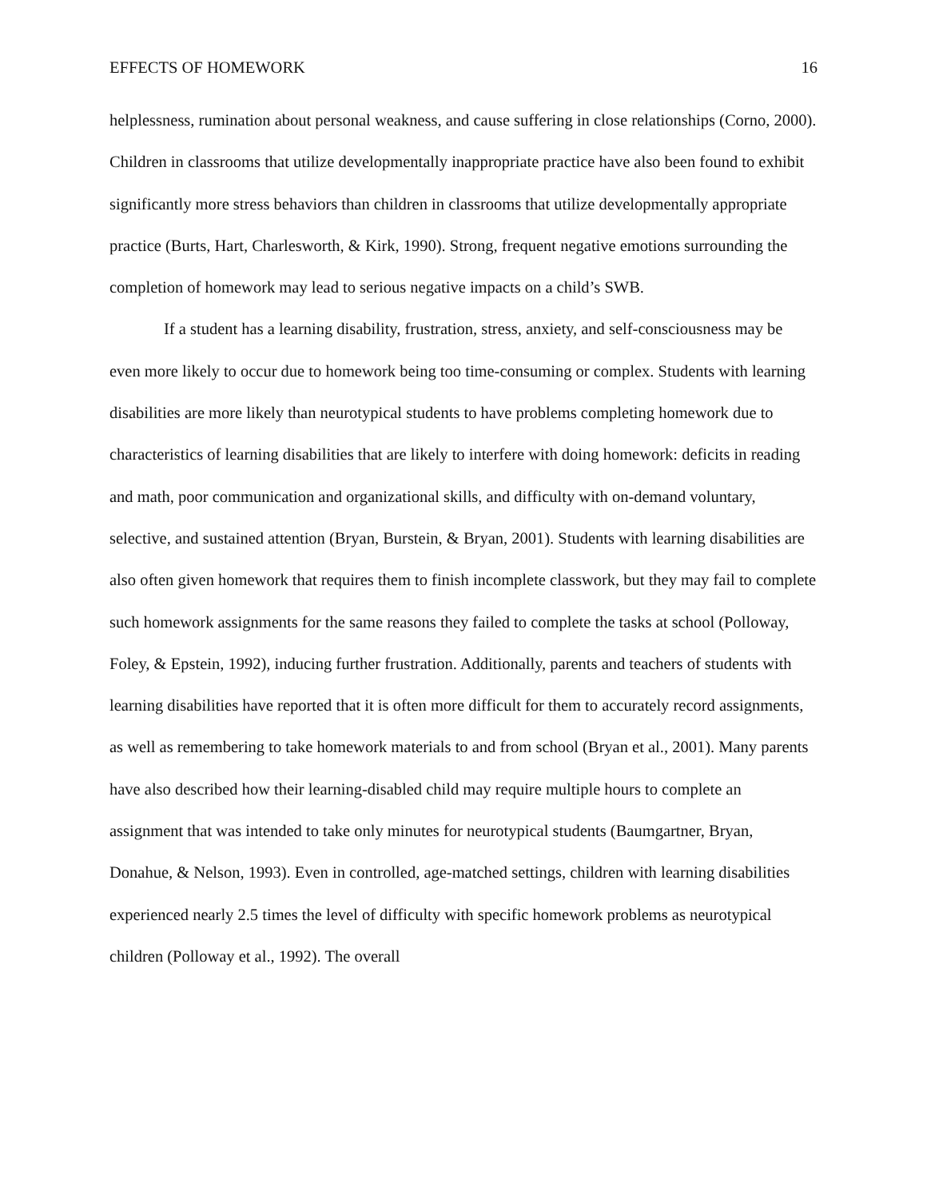EFFECTS OF HOMEWORK 16
helplessness, rumination about personal weakness, and cause suffering in close relationships (Corno, 2000). Children in classrooms that utilize developmentally inappropriate practice have also been found to exhibit significantly more stress behaviors than children in classrooms that utilize developmentally appropriate practice (Burts, Hart, Charlesworth, & Kirk, 1990). Strong, frequent negative emotions surrounding the completion of homework may lead to serious negative impacts on a child’s SWB.
If a student has a learning disability, frustration, stress, anxiety, and self-consciousness may be even more likely to occur due to homework being too time-consuming or complex. Students with learning disabilities are more likely than neurotypical students to have problems completing homework due to characteristics of learning disabilities that are likely to interfere with doing homework: deficits in reading and math, poor communication and organizational skills, and difficulty with on-demand voluntary, selective, and sustained attention (Bryan, Burstein, & Bryan, 2001). Students with learning disabilities are also often given homework that requires them to finish incomplete classwork, but they may fail to complete such homework assignments for the same reasons they failed to complete the tasks at school (Polloway, Foley, & Epstein, 1992), inducing further frustration. Additionally, parents and teachers of students with learning disabilities have reported that it is often more difficult for them to accurately record assignments, as well as remembering to take homework materials to and from school (Bryan et al., 2001). Many parents have also described how their learning-disabled child may require multiple hours to complete an assignment that was intended to take only minutes for neurotypical students (Baumgartner, Bryan, Donahue, & Nelson, 1993). Even in controlled, age-matched settings, children with learning disabilities experienced nearly 2.5 times the level of difficulty with specific homework problems as neurotypical children (Polloway et al., 1992). The overall